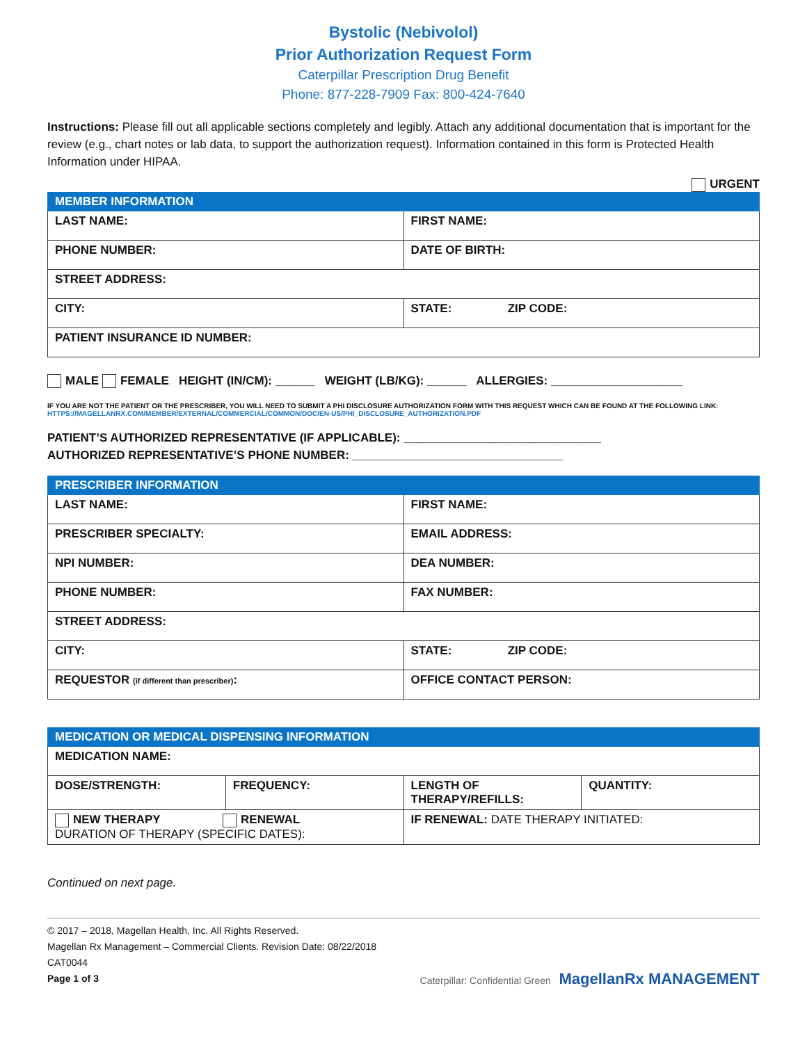Bystolic (Nebivolol)
Prior Authorization Request Form
Caterpillar Prescription Drug Benefit
Phone: 877-228-7909 Fax: 800-424-7640
Instructions: Please fill out all applicable sections completely and legibly. Attach any additional documentation that is important for the review (e.g., chart notes or lab data, to support the authorization request). Information contained in this form is Protected Health Information under HIPAA.
URGENT
| MEMBER INFORMATION | |
| --- | --- |
| LAST NAME: | FIRST NAME: |
| PHONE NUMBER: | DATE OF BIRTH: |
| STREET ADDRESS: | |
| CITY: | STATE: ZIP CODE: |
| PATIENT INSURANCE ID NUMBER: | |
MALE FEMALE HEIGHT (IN/CM): ______ WEIGHT (LB/KG): ______ ALLERGIES: ____________________
IF YOU ARE NOT THE PATIENT OR THE PRESCRIBER, YOU WILL NEED TO SUBMIT A PHI DISCLOSURE AUTHORIZATION FORM WITH THIS REQUEST WHICH CAN BE FOUND AT THE FOLLOWING LINK: HTTPS://MAGELLANRX.COM/MEMBER/EXTERNAL/COMMERCIAL/COMMON/DOC/EN-US/PHI_DISCLOSURE_AUTHORIZATION.PDF
PATIENT’S AUTHORIZED REPRESENTATIVE (IF APPLICABLE): ______________________________
AUTHORIZED REPRESENTATIVE’S PHONE NUMBER: ________________________________
| PRESCRIBER INFORMATION | |
| --- | --- |
| LAST NAME: | FIRST NAME: |
| PRESCRIBER SPECIALTY: | EMAIL ADDRESS: |
| NPI NUMBER: | DEA NUMBER: |
| PHONE NUMBER: | FAX NUMBER: |
| STREET ADDRESS: | |
| CITY: | STATE: ZIP CODE: |
| REQUESTOR (if different than prescriber) : | OFFICE CONTACT PERSON: |
| MEDICATION OR MEDICAL DISPENSING INFORMATION | | | |
| --- | --- | --- | --- |
| MEDICATION NAME: | | | |
| DOSE/STRENGTH: | FREQUENCY: | LENGTH OF THERAPY/REFILLS: | QUANTITY: |
| NEW THERAPY RENEWAL DURATION OF THERAPY (SPECIFIC DATES): | | IF RENEWAL: DATE THERAPY INITIATED: | |
Continued on next page.
© 2017 – 2018, Magellan Health, Inc. All Rights Reserved.
Magellan Rx Management – Commercial Clients. Revision Date: 08/22/2018
CAT0044
Page 1 of 3 Caterpillar: Confidential Green MagellanRx MANAGEMENT